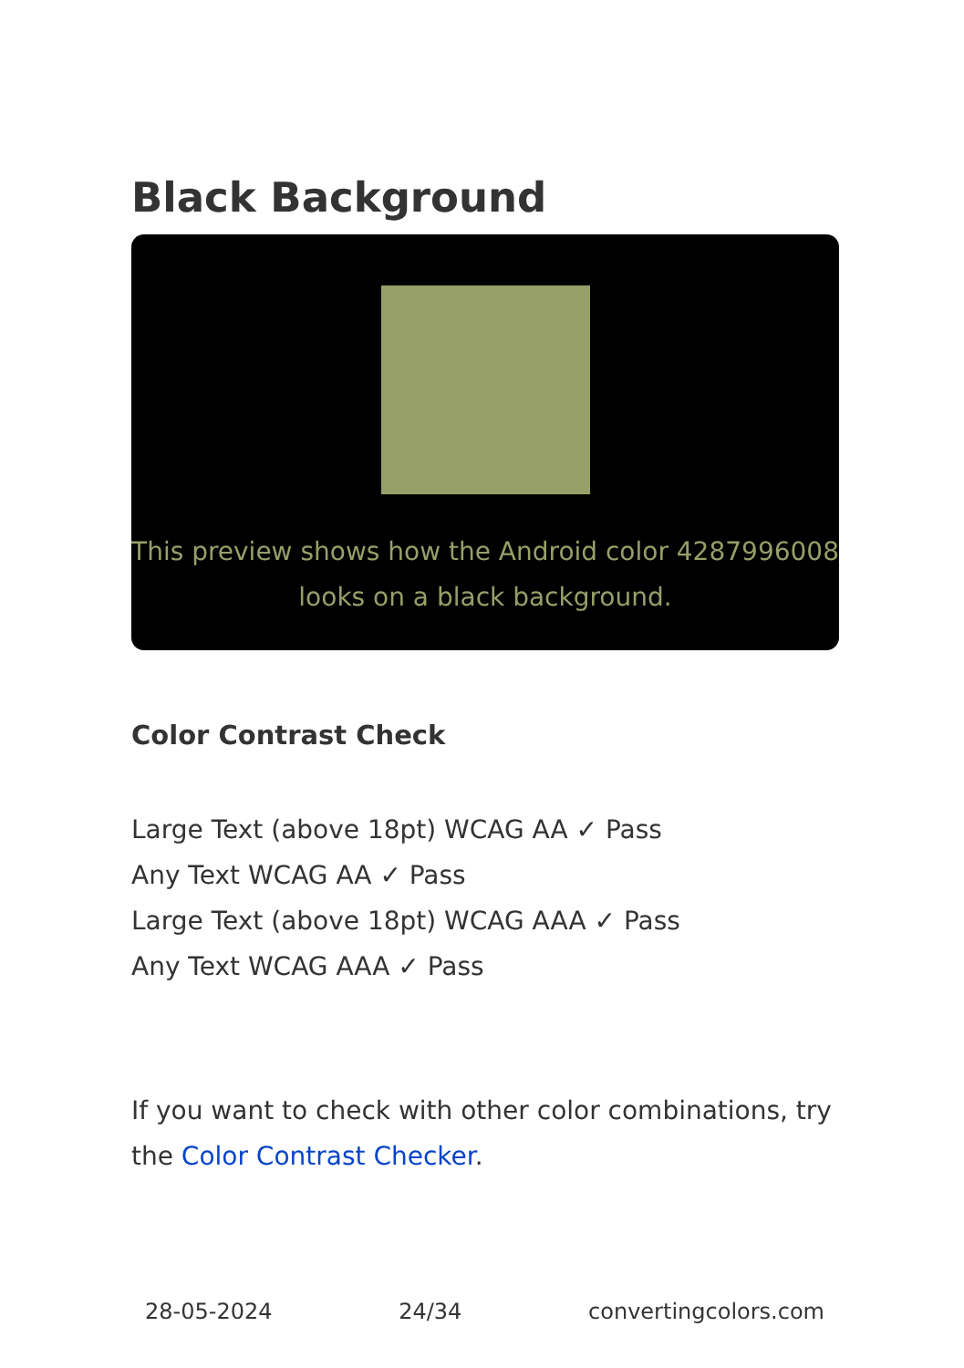Black Background
This preview shows how the Android color 4287996008 looks on a black background.
Color Contrast Check
Large Text (above 18pt) WCAG AA ✓ Pass
Any Text WCAG AA ✓ Pass
Large Text (above 18pt) WCAG AAA ✓ Pass
Any Text WCAG AAA ✓ Pass
If you want to check with other color combinations, try the Color Contrast Checker.
28-05-2024 24/34 convertingcolors.com